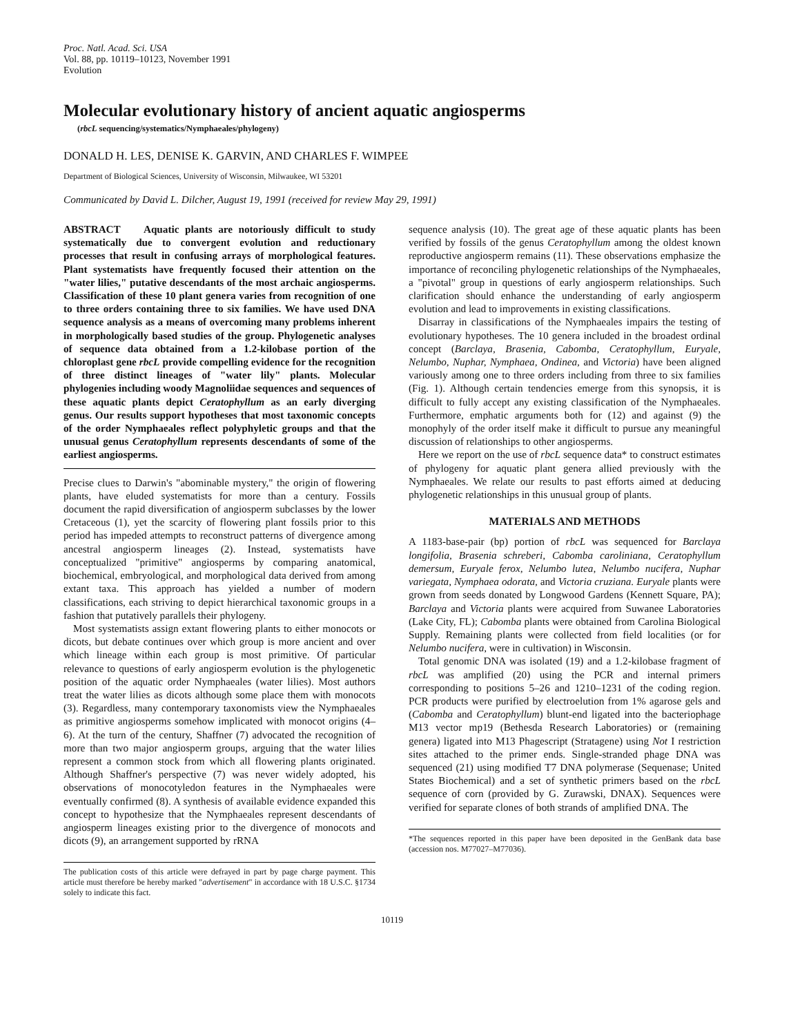Proc. Natl. Acad. Sci. USA
Vol. 88, pp. 10119–10123, November 1991
Evolution
Molecular evolutionary history of ancient aquatic angiosperms
(rbcL sequencing/systematics/Nymphaeales/phylogeny)
DONALD H. LES, DENISE K. GARVIN, AND CHARLES F. WIMPEE
Department of Biological Sciences, University of Wisconsin, Milwaukee, WI 53201
Communicated by David L. Dilcher, August 19, 1991 (received for review May 29, 1991)
ABSTRACT Aquatic plants are notoriously difficult to study systematically due to convergent evolution and reductionary processes that result in confusing arrays of morphological features. Plant systematists have frequently focused their attention on the "water lilies," putative descendants of the most archaic angiosperms. Classification of these 10 plant genera varies from recognition of one to three orders containing three to six families. We have used DNA sequence analysis as a means of overcoming many problems inherent in morphologically based studies of the group. Phylogenetic analyses of sequence data obtained from a 1.2-kilobase portion of the chloroplast gene rbcL provide compelling evidence for the recognition of three distinct lineages of "water lily" plants. Molecular phylogenies including woody Magnoliidae sequences and sequences of these aquatic plants depict Ceratophyllum as an early diverging genus. Our results support hypotheses that most taxonomic concepts of the order Nymphaeales reflect polyphyletic groups and that the unusual genus Ceratophyllum represents descendants of some of the earliest angiosperms.
Precise clues to Darwin's "abominable mystery," the origin of flowering plants, have eluded systematists for more than a century. Fossils document the rapid diversification of angiosperm subclasses by the lower Cretaceous (1), yet the scarcity of flowering plant fossils prior to this period has impeded attempts to reconstruct patterns of divergence among ancestral angiosperm lineages (2). Instead, systematists have conceptualized "primitive" angiosperms by comparing anatomical, biochemical, embryological, and morphological data derived from among extant taxa. This approach has yielded a number of modern classifications, each striving to depict hierarchical taxonomic groups in a fashion that putatively parallels their phylogeny.
Most systematists assign extant flowering plants to either monocots or dicots, but debate continues over which group is more ancient and over which lineage within each group is most primitive. Of particular relevance to questions of early angiosperm evolution is the phylogenetic position of the aquatic order Nymphaeales (water lilies). Most authors treat the water lilies as dicots although some place them with monocots (3). Regardless, many contemporary taxonomists view the Nymphaeales as primitive angiosperms somehow implicated with monocot origins (4–6). At the turn of the century, Shaffner (7) advocated the recognition of more than two major angiosperm groups, arguing that the water lilies represent a common stock from which all flowering plants originated. Although Shaffner's perspective (7) was never widely adopted, his observations of monocotyledon features in the Nymphaeales were eventually confirmed (8). A synthesis of available evidence expanded this concept to hypothesize that the Nymphaeales represent descendants of angiosperm lineages existing prior to the divergence of monocots and dicots (9), an arrangement supported by rRNA
The publication costs of this article were defrayed in part by page charge payment. This article must therefore be hereby marked "advertisement" in accordance with 18 U.S.C. §1734 solely to indicate this fact.
sequence analysis (10). The great age of these aquatic plants has been verified by fossils of the genus Ceratophyllum among the oldest known reproductive angiosperm remains (11). These observations emphasize the importance of reconciling phylogenetic relationships of the Nymphaeales, a "pivotal" group in questions of early angiosperm relationships. Such clarification should enhance the understanding of early angiosperm evolution and lead to improvements in existing classifications.
Disarray in classifications of the Nymphaeales impairs the testing of evolutionary hypotheses. The 10 genera included in the broadest ordinal concept (Barclaya, Brasenia, Cabomba, Ceratophyllum, Euryale, Nelumbo, Nuphar, Nymphaea, Ondinea, and Victoria) have been aligned variously among one to three orders including from three to six families (Fig. 1). Although certain tendencies emerge from this synopsis, it is difficult to fully accept any existing classification of the Nymphaeales. Furthermore, emphatic arguments both for (12) and against (9) the monophyly of the order itself make it difficult to pursue any meaningful discussion of relationships to other angiosperms.
Here we report on the use of rbcL sequence data* to construct estimates of phylogeny for aquatic plant genera allied previously with the Nymphaeales. We relate our results to past efforts aimed at deducing phylogenetic relationships in this unusual group of plants.
MATERIALS AND METHODS
A 1183-base-pair (bp) portion of rbcL was sequenced for Barclaya longifolia, Brasenia schreberi, Cabomba caroliniana, Ceratophyllum demersum, Euryale ferox, Nelumbo lutea, Nelumbo nucifera, Nuphar variegata, Nymphaea odorata, and Victoria cruziana. Euryale plants were grown from seeds donated by Longwood Gardens (Kennett Square, PA); Barclaya and Victoria plants were acquired from Suwanee Laboratories (Lake City, FL); Cabomba plants were obtained from Carolina Biological Supply. Remaining plants were collected from field localities (or for Nelumbo nucifera, were in cultivation) in Wisconsin.
Total genomic DNA was isolated (19) and a 1.2-kilobase fragment of rbcL was amplified (20) using the PCR and internal primers corresponding to positions 5–26 and 1210–1231 of the coding region. PCR products were purified by electroelution from 1% agarose gels and (Cabomba and Ceratophyllum) blunt-end ligated into the bacteriophage M13 vector mp19 (Bethesda Research Laboratories) or (remaining genera) ligated into M13 Phagescript (Stratagene) using Not I restriction sites attached to the primer ends. Single-stranded phage DNA was sequenced (21) using modified T7 DNA polymerase (Sequenase; United States Biochemical) and a set of synthetic primers based on the rbcL sequence of corn (provided by G. Zurawski, DNAX). Sequences were verified for separate clones of both strands of amplified DNA. The
*The sequences reported in this paper have been deposited in the GenBank data base (accession nos. M77027–M77036).
10119